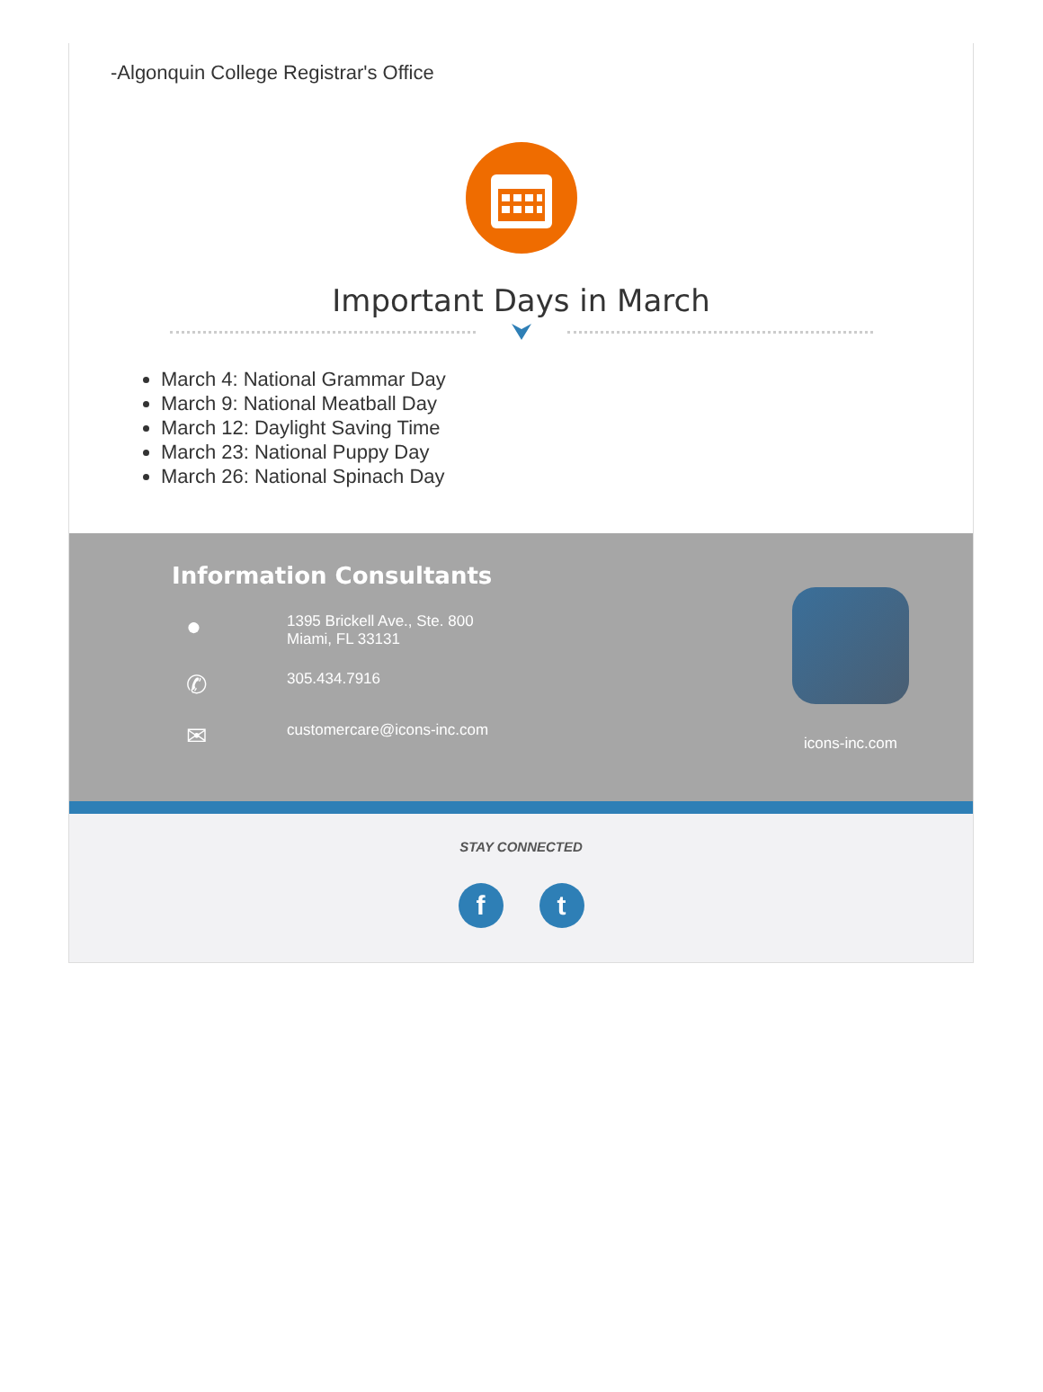-Algonquin College Registrar's Office
Important Days in March
March 4: National Grammar Day
March 9: National Meatball Day
March 12: Daylight Saving Time
March 23: National Puppy Day
March 26: National Spinach Day
Information Consultants
●
1395 Brickell Ave., Ste. 800
Miami, FL 33131
✆
305.434.7916
✉
customercare@icons-inc.com
icons-inc.com
STAY CONNECTED
ft